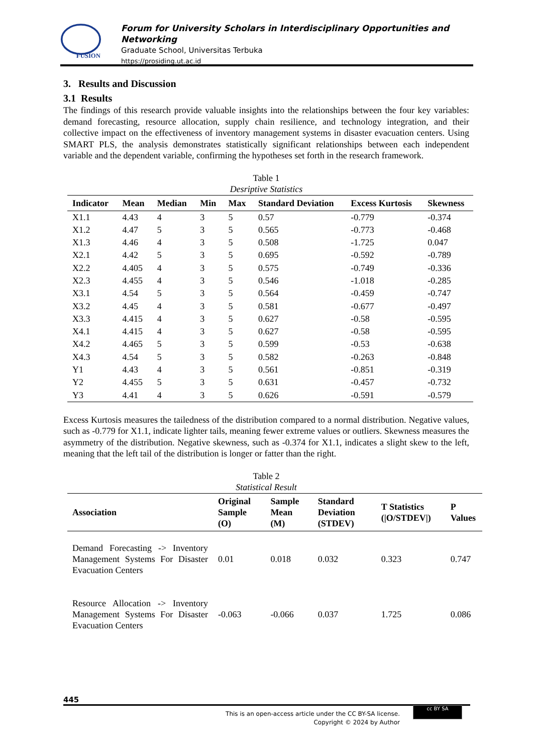FUSION
Forum for University Scholars in Interdisciplinary Opportunities and Networking
Graduate School, Universitas Terbuka
https://prosiding.ut.ac.id
3. Results and Discussion
3.1 Results
The findings of this research provide valuable insights into the relationships between the four key variables: demand forecasting, resource allocation, supply chain resilience, and technology integration, and their collective impact on the effectiveness of inventory management systems in disaster evacuation centers. Using SMART PLS, the analysis demonstrates statistically significant relationships between each independent variable and the dependent variable, confirming the hypotheses set forth in the research framework.
Table 1
Desriptive Statistics
| Indicator | Mean | Median | Min | Max | Standard Deviation | Excess Kurtosis | Skewness |
| --- | --- | --- | --- | --- | --- | --- | --- |
| X1.1 | 4.43 | 4 | 3 | 5 | 0.57 | -0.779 | -0.374 |
| X1.2 | 4.47 | 5 | 3 | 5 | 0.565 | -0.773 | -0.468 |
| X1.3 | 4.46 | 4 | 3 | 5 | 0.508 | -1.725 | 0.047 |
| X2.1 | 4.42 | 5 | 3 | 5 | 0.695 | -0.592 | -0.789 |
| X2.2 | 4.405 | 4 | 3 | 5 | 0.575 | -0.749 | -0.336 |
| X2.3 | 4.455 | 4 | 3 | 5 | 0.546 | -1.018 | -0.285 |
| X3.1 | 4.54 | 5 | 3 | 5 | 0.564 | -0.459 | -0.747 |
| X3.2 | 4.45 | 4 | 3 | 5 | 0.581 | -0.677 | -0.497 |
| X3.3 | 4.415 | 4 | 3 | 5 | 0.627 | -0.58 | -0.595 |
| X4.1 | 4.415 | 4 | 3 | 5 | 0.627 | -0.58 | -0.595 |
| X4.2 | 4.465 | 5 | 3 | 5 | 0.599 | -0.53 | -0.638 |
| X4.3 | 4.54 | 5 | 3 | 5 | 0.582 | -0.263 | -0.848 |
| Y1 | 4.43 | 4 | 3 | 5 | 0.561 | -0.851 | -0.319 |
| Y2 | 4.455 | 5 | 3 | 5 | 0.631 | -0.457 | -0.732 |
| Y3 | 4.41 | 4 | 3 | 5 | 0.626 | -0.591 | -0.579 |
Excess Kurtosis measures the tailedness of the distribution compared to a normal distribution. Negative values, such as -0.779 for X1.1, indicate lighter tails, meaning fewer extreme values or outliers. Skewness measures the asymmetry of the distribution. Negative skewness, such as -0.374 for X1.1, indicates a slight skew to the left, meaning that the left tail of the distribution is longer or fatter than the right.
Table 2
Statistical Result
| Association | Original Sample (O) | Sample Mean (M) | Standard Deviation (STDEV) | T Statistics (/O/STDEV/) | P Values |
| --- | --- | --- | --- | --- | --- |
| Demand Forecasting -> Inventory Management Systems For Disaster Evacuation Centers | 0.01 | 0.018 | 0.032 | 0.323 | 0.747 |
| Resource Allocation -> Inventory Management Systems For Disaster Evacuation Centers | -0.063 | -0.066 | 0.037 | 1.725 | 0.086 |
445
This is an open-access article under the CC BY-SA license.
Copyright © 2024 by Author
cc BY SA